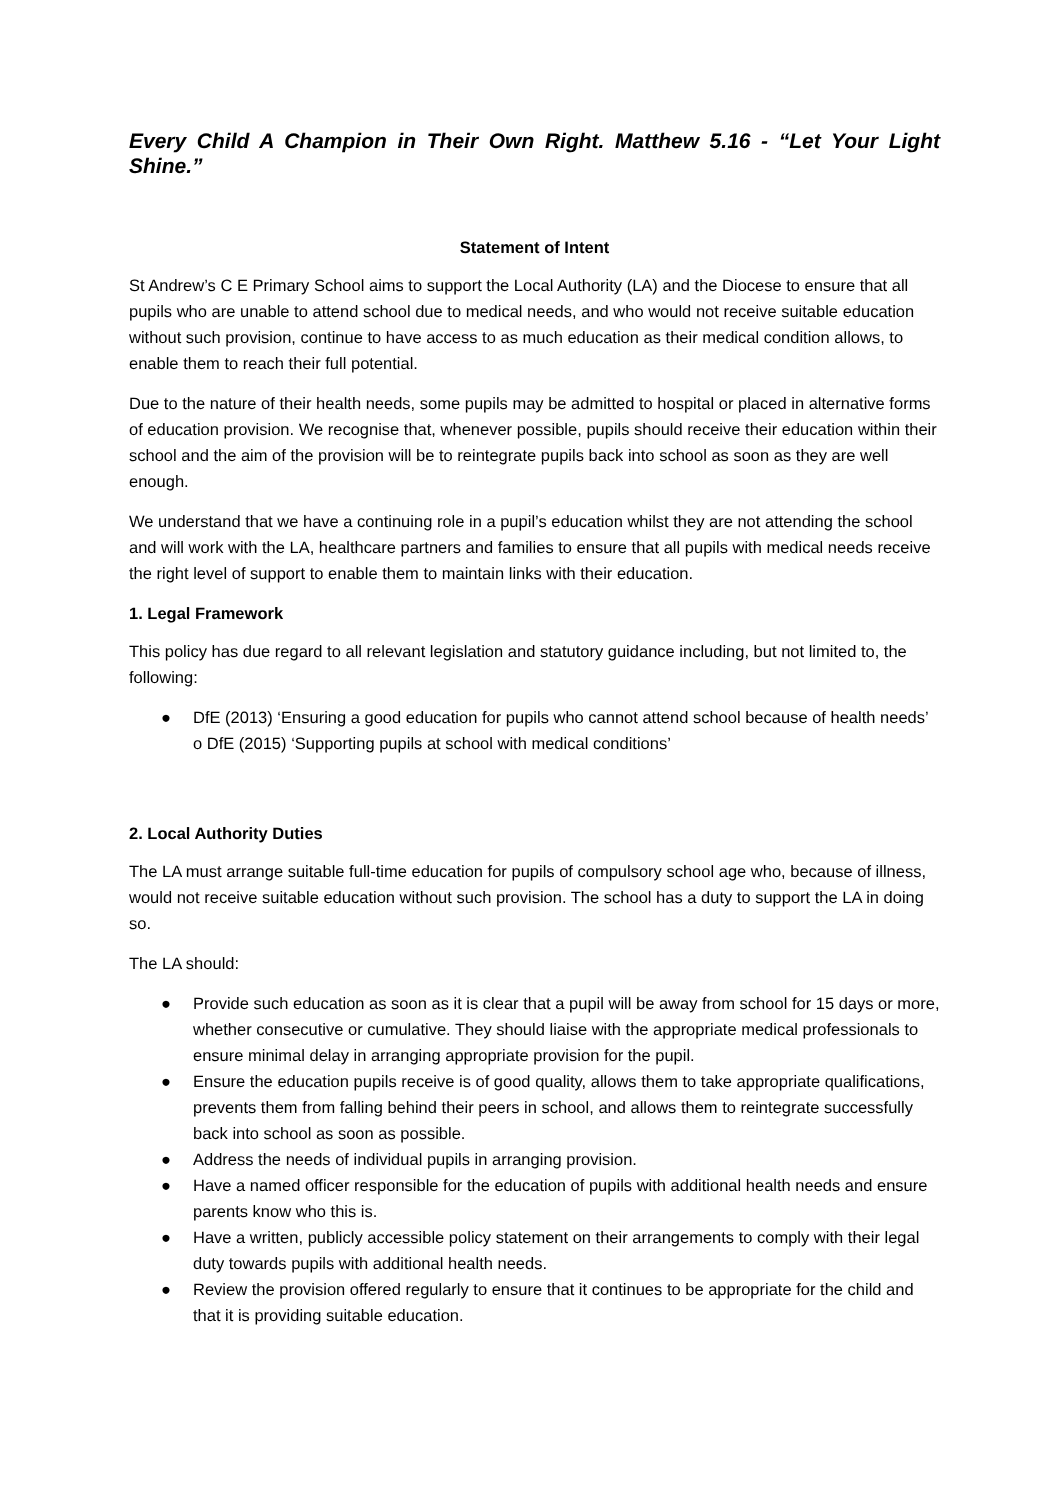Every Child A Champion in Their Own Right. Matthew 5.16 - “Let Your Light Shine.”
Statement of Intent
St Andrew’s C E Primary School aims to support the Local Authority (LA) and the Diocese to ensure that all pupils who are unable to attend school due to medical needs, and who would not receive suitable education without such provision, continue to have access to as much education as their medical condition allows, to enable them to reach their full potential.
Due to the nature of their health needs, some pupils may be admitted to hospital or placed in alternative forms of education provision. We recognise that, whenever possible, pupils should receive their education within their school and the aim of the provision will be to reintegrate pupils back into school as soon as they are well enough.
We understand that we have a continuing role in a pupil’s education whilst they are not attending the school and will work with the LA, healthcare partners and families to ensure that all pupils with medical needs receive the right level of support to enable them to maintain links with their education.
1. Legal Framework
This policy has due regard to all relevant legislation and statutory guidance including, but not limited to, the following:
● DfE (2013) ‘Ensuring a good education for pupils who cannot attend school because of health needs’ o DfE (2015) ‘Supporting pupils at school with medical conditions’
2. Local Authority Duties
The LA must arrange suitable full-time education for pupils of compulsory school age who, because of illness, would not receive suitable education without such provision. The school has a duty to support the LA in doing so.
The LA should:
● Provide such education as soon as it is clear that a pupil will be away from school for 15 days or more, whether consecutive or cumulative. They should liaise with the appropriate medical professionals to ensure minimal delay in arranging appropriate provision for the pupil.
● Ensure the education pupils receive is of good quality, allows them to take appropriate qualifications, prevents them from falling behind their peers in school, and allows them to reintegrate successfully back into school as soon as possible.
● Address the needs of individual pupils in arranging provision.
● Have a named officer responsible for the education of pupils with additional health needs and ensure parents know who this is.
● Have a written, publicly accessible policy statement on their arrangements to comply with their legal duty towards pupils with additional health needs.
● Review the provision offered regularly to ensure that it continues to be appropriate for the child and that it is providing suitable education.